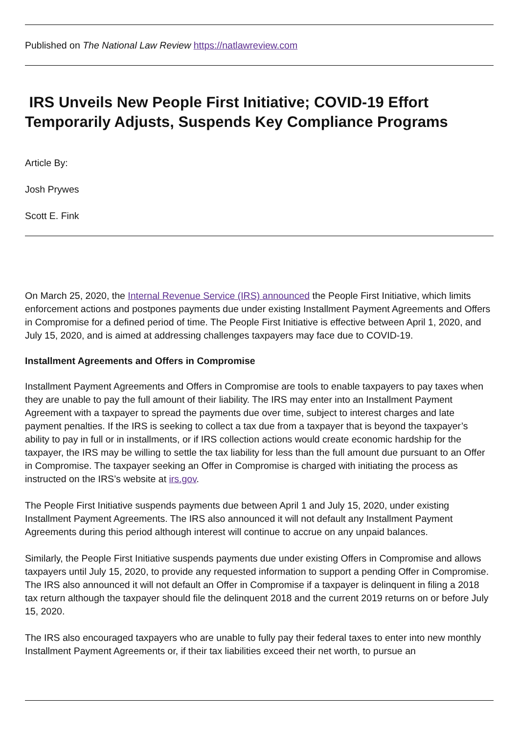Published on The National Law Review https://natlawreview.com
IRS Unveils New People First Initiative; COVID-19 Effort Temporarily Adjusts, Suspends Key Compliance Programs
Article By:
Josh Prywes
Scott E. Fink
On March 25, 2020, the Internal Revenue Service (IRS) announced the People First Initiative, which limits enforcement actions and postpones payments due under existing Installment Payment Agreements and Offers in Compromise for a defined period of time. The People First Initiative is effective between April 1, 2020, and July 15, 2020, and is aimed at addressing challenges taxpayers may face due to COVID-19.
Installment Agreements and Offers in Compromise
Installment Payment Agreements and Offers in Compromise are tools to enable taxpayers to pay taxes when they are unable to pay the full amount of their liability. The IRS may enter into an Installment Payment Agreement with a taxpayer to spread the payments due over time, subject to interest charges and late payment penalties. If the IRS is seeking to collect a tax due from a taxpayer that is beyond the taxpayer’s ability to pay in full or in installments, or if IRS collection actions would create economic hardship for the taxpayer, the IRS may be willing to settle the tax liability for less than the full amount due pursuant to an Offer in Compromise. The taxpayer seeking an Offer in Compromise is charged with initiating the process as instructed on the IRS’s website at irs.gov.
The People First Initiative suspends payments due between April 1 and July 15, 2020, under existing Installment Payment Agreements. The IRS also announced it will not default any Installment Payment Agreements during this period although interest will continue to accrue on any unpaid balances.
Similarly, the People First Initiative suspends payments due under existing Offers in Compromise and allows taxpayers until July 15, 2020, to provide any requested information to support a pending Offer in Compromise. The IRS also announced it will not default an Offer in Compromise if a taxpayer is delinquent in filing a 2018 tax return although the taxpayer should file the delinquent 2018 and the current 2019 returns on or before July 15, 2020.
The IRS also encouraged taxpayers who are unable to fully pay their federal taxes to enter into new monthly Installment Payment Agreements or, if their tax liabilities exceed their net worth, to pursue an